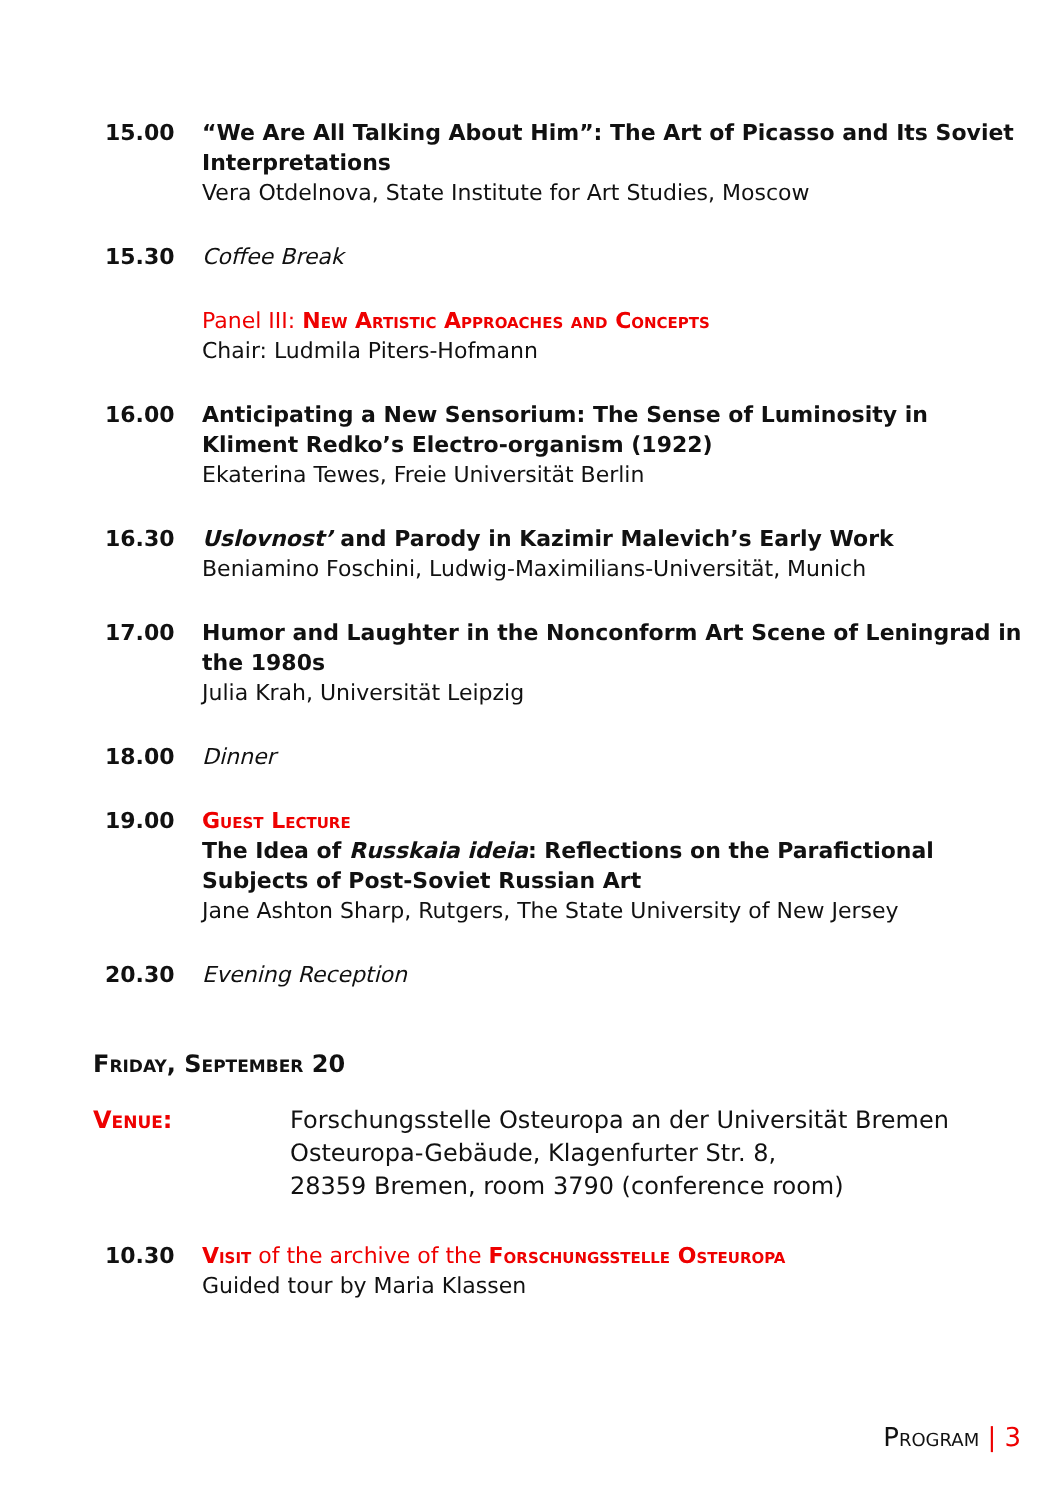15.00 “We Are All Talking About Him”: The Art of Picasso and Its Soviet Interpretations
Vera Otdelnova, State Institute for Art Studies, Moscow
15.30 Coffee Break
Panel III: New Artistic Approaches and Concepts
Chair: Ludmila Piters-Hofmann
16.00 Anticipating a New Sensorium: The Sense of Luminosity in Kliment Redko’s Electro-organism (1922)
Ekaterina Tewes, Freie Universität Berlin
16.30 Uslovnost’ and Parody in Kazimir Malevich’s Early Work
Beniamino Foschini, Ludwig-Maximilians-Universität, Munich
17.00 Humor and Laughter in the Nonconform Art Scene of Leningrad in the 1980s
Julia Krah, Universität Leipzig
18.00 Dinner
19.00 Guest Lecture
The Idea of Russkaia ideia: Reflections on the Parafictional Subjects of Post-Soviet Russian Art
Jane Ashton Sharp, Rutgers, The State University of New Jersey
20.30 Evening Reception
Friday, September 20
Venue: Forschungsstelle Osteuropa an der Universität Bremen
Osteuropa-Gebäude, Klagenfurter Str. 8,
28359 Bremen, room 3790 (conference room)
10.30 Visit of the archive of the Forschungsstelle Osteuropa
Guided tour by Maria Klassen
Program | 3